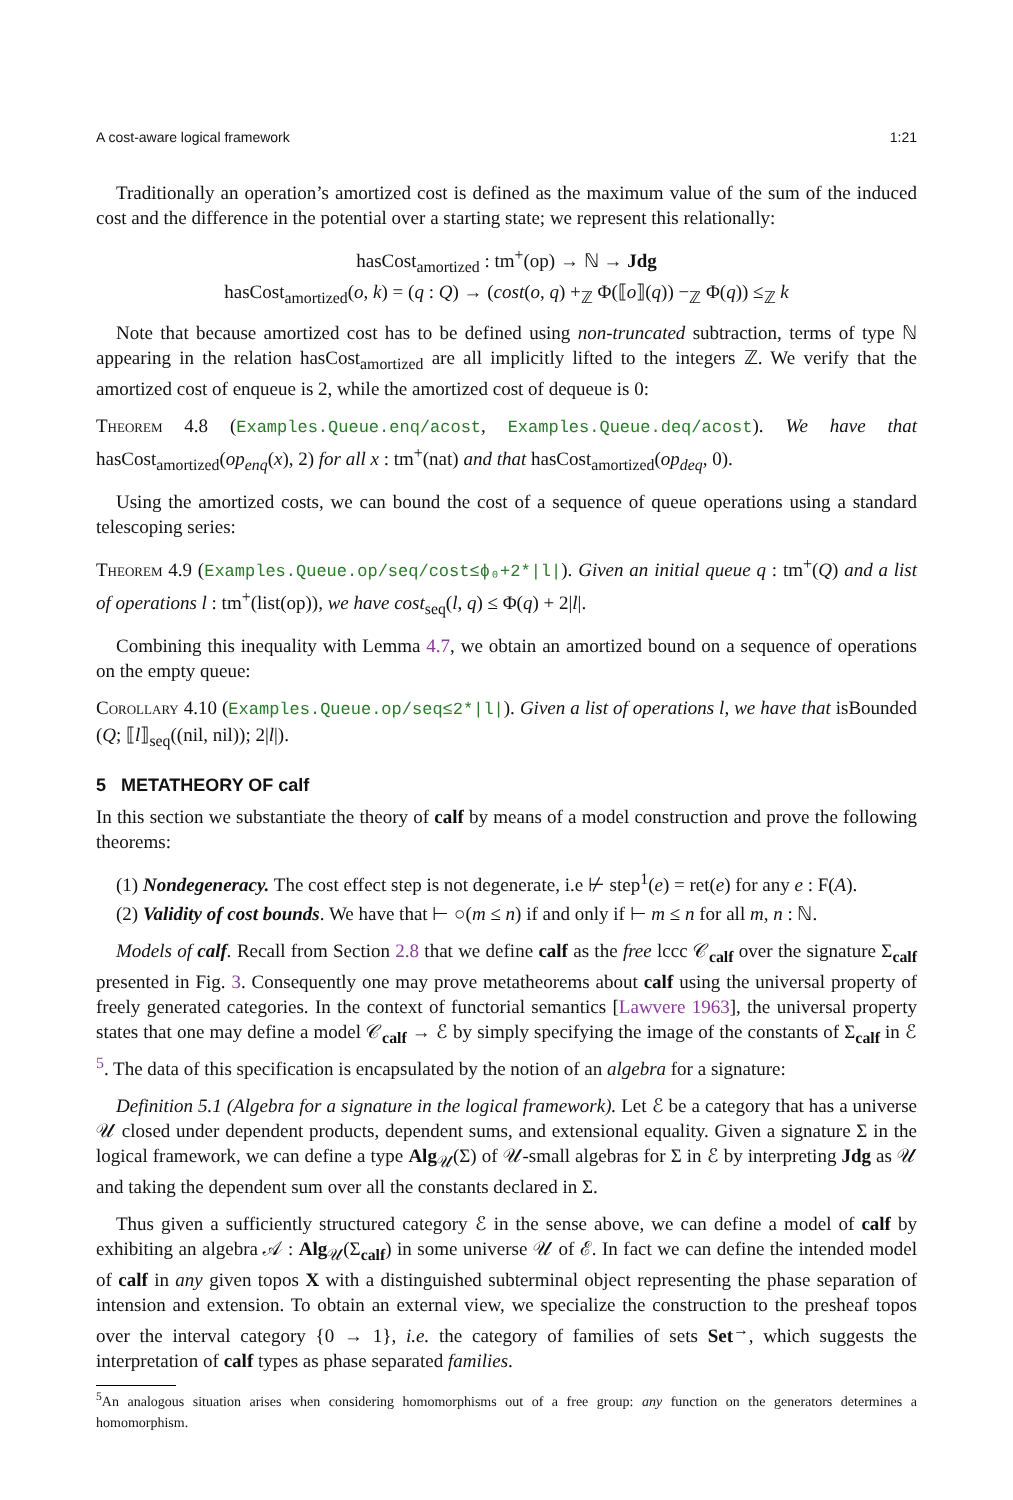A cost-aware logical framework 1:21
Traditionally an operation’s amortized cost is defined as the maximum value of the sum of the induced cost and the difference in the potential over a starting state; we represent this relationally:
hasCost<sub>amortized</sub> : tm<sup>+</sup>(op) → ℕ → Jdg
hasCost<sub>amortized</sub>(o, k) = (q : Q) → (cost(o, q) +<sub>ℤ</sub> Φ(⟦o⟧(q)) −<sub>ℤ</sub> Φ(q)) ≤<sub>ℤ</sub> k
Note that because amortized cost has to be defined using non-truncated subtraction, terms of type ℕ appearing in the relation hasCost<sub>amortized</sub> are all implicitly lifted to the integers ℤ. We verify that the amortized cost of enqueue is 2, while the amortized cost of dequeue is 0:
Theorem 4.8 (Examples.Queue.enq/acost, Examples.Queue.deq/acost). We have that hasCost<sub>amortized</sub>(op<sub>enq</sub>(x), 2) for all x : tm<sup>+</sup>(nat) and that hasCost<sub>amortized</sub>(op<sub>deq</sub>, 0).
Using the amortized costs, we can bound the cost of a sequence of queue operations using a standard telescoping series:
Theorem 4.9 (Examples.Queue.op/seq/cost≤ϕ₀+2*|l|). Given an initial queue q : tm<sup>+</sup>(Q) and a list of operations l : tm<sup>+</sup>(list(op)), we have cost<sub>seq</sub>(l, q) ≤ Φ(q) + 2|l|.
Combining this inequality with Lemma 4.7, we obtain an amortized bound on a sequence of operations on the empty queue:
Corollary 4.10 (Examples.Queue.op/seq≤2*|l|). Given a list of operations l, we have that isBounded (Q; ⟦l⟧<sub>seq</sub>((nil, nil)); 2|l|).
5 METATHEORY OF calf
In this section we substantiate the theory of calf by means of a model construction and prove the following theorems:
(1) Nondegeneracy. The cost effect step is not degenerate, i.e ⊬ step<sup>1</sup>(e) = ret(e) for any e : F(A).
(2) Validity of cost bounds. We have that ⊢ ○(m ≤ n) if and only if ⊢ m ≤ n for all m, n : ℕ.
Models of calf. Recall from Section 2.8 that we define calf as the free lccc 𝒞<sub>calf</sub> over the signature Σ<sub>calf</sub> presented in Fig. 3. Consequently one may prove metatheorems about calf using the universal property of freely generated categories. In the context of functorial semantics [Lawvere 1963], the universal property states that one may define a model 𝒞<sub>calf</sub> → ℰ by simply specifying the image of the constants of Σ<sub>calf</sub> in ℰ <sup>5</sup>. The data of this specification is encapsulated by the notion of an algebra for a signature:
Definition 5.1 (Algebra for a signature in the logical framework). Let ℰ be a category that has a universe 𝒰 closed under dependent products, dependent sums, and extensional equality. Given a signature Σ in the logical framework, we can define a type Alg<sub>𝒰</sub>(Σ) of 𝒰-small algebras for Σ in ℰ by interpreting Jdg as 𝒰 and taking the dependent sum over all the constants declared in Σ.
Thus given a sufficiently structured category ℰ in the sense above, we can define a model of calf by exhibiting an algebra 𝒜 : Alg<sub>𝒰</sub>(Σ<sub>calf</sub>) in some universe 𝒰 of ℰ. In fact we can define the intended model of calf in any given topos X with a distinguished subterminal object representing the phase separation of intension and extension. To obtain an external view, we specialize the construction to the presheaf topos over the interval category {0 → 1}, i.e. the category of families of sets Set<sup>→</sup>, which suggests the interpretation of calf types as phase separated families.
<sup>5</sup> An analogous situation arises when considering homomorphisms out of a free group: any function on the generators determines a homomorphism.